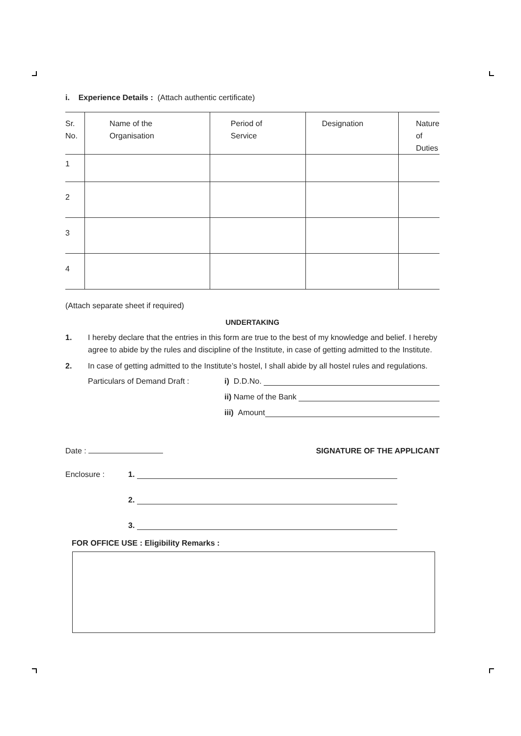i. Experience Details : (Attach authentic certificate)
| Sr. No. | Name of the Organisation | Period of Service | Designation | Nature of Duties |
| --- | --- | --- | --- | --- |
| 1 | | | | |
| 2 | | | | |
| 3 | | | | |
| 4 | | | | |
(Attach separate sheet if required)
UNDERTAKING
1. I hereby declare that the entries in this form are true to the best of my knowledge and belief. I hereby agree to abide by the rules and discipline of the Institute, in case of getting admitted to the Institute.
2. In case of getting admitted to the Institute’s hostel, I shall abide by all hostel rules and regulations.
Particulars of Demand Draft :
i) D.D.No.
ii) Name of the Bank
iii) Amount
Date : SIGNATURE OF THE APPLICANT
Enclosure : 1.
2.
3.
FOR OFFICE USE : Eligibility Remarks :